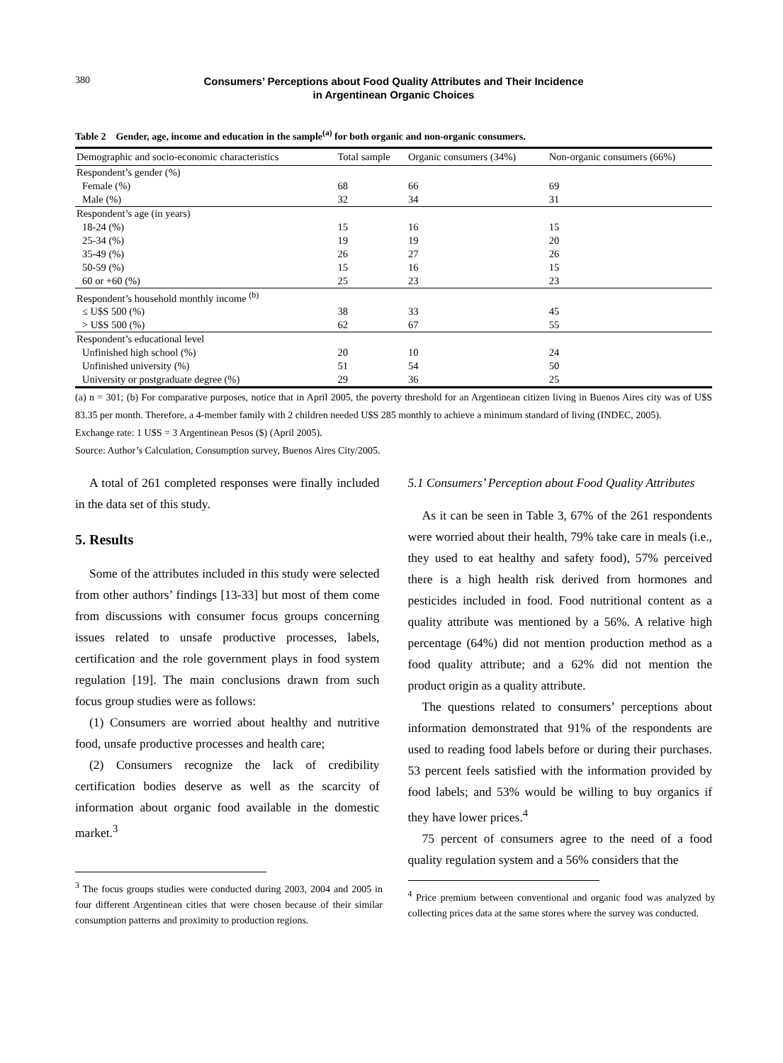380
Consumers’ Perceptions about Food Quality Attributes and Their Incidence
in Argentinean Organic Choices
Table 2 Gender, age, income and education in the sample<sup>(a)</sup> for both organic and non-organic consumers.
| Demographic and socio-economic characteristics | Total sample | Organic consumers (34%) | Non-organic consumers (66%) |
| --- | --- | --- | --- |
| Respondent’s gender (%) | | | |
| Female (%) | 68 | 66 | 69 |
| Male (%) | 32 | 34 | 31 |
| Respondent’s age (in years) | | | |
| 18-24 (%) | 15 | 16 | 15 |
| 25-34 (%) | 19 | 19 | 20 |
| 35-49 (%) | 26 | 27 | 26 |
| 50-59 (%) | 15 | 16 | 15 |
| 60 or +60 (%) | 25 | 23 | 23 |
| Respondent’s household monthly income <sup>(b)</sup> | | | |
| ≤ U$S 500 (%) | 38 | 33 | 45 |
| > U$S 500 (%) | 62 | 67 | 55 |
| Respondent’s educational level | | | |
| Unfinished high school (%) | 20 | 10 | 24 |
| Unfinished university (%) | 51 | 54 | 50 |
| University or postgraduate degree (%) | 29 | 36 | 25 |
(a) n = 301; (b) For comparative purposes, notice that in April 2005, the poverty threshold for an Argentinean citizen living in Buenos Aires city was of U$S 83.35 per month. Therefore, a 4-member family with 2 children needed U$S 285 monthly to achieve a minimum standard of living (INDEC, 2005).
Exchange rate: 1 U$S = 3 Argentinean Pesos ($) (April 2005).
Source: Author’s Calculation, Consumption survey, Buenos Aires City/2005.
A total of 261 completed responses were finally included in the data set of this study.
5. Results
Some of the attributes included in this study were selected from other authors’ findings [13-33] but most of them come from discussions with consumer focus groups concerning issues related to unsafe productive processes, labels, certification and the role government plays in food system regulation [19]. The main conclusions drawn from such focus group studies were as follows:
(1) Consumers are worried about healthy and nutritive food, unsafe productive processes and health care;
(2) Consumers recognize the lack of credibility certification bodies deserve as well as the scarcity of information about organic food available in the domestic market.<sup>3</sup>
<sup>3</sup> The focus groups studies were conducted during 2003, 2004 and 2005 in four different Argentinean cities that were chosen because of their similar consumption patterns and proximity to production regions.
5.1 Consumers’ Perception about Food Quality Attributes
As it can be seen in Table 3, 67% of the 261 respondents were worried about their health, 79% take care in meals (i.e., they used to eat healthy and safety food), 57% perceived there is a high health risk derived from hormones and pesticides included in food. Food nutritional content as a quality attribute was mentioned by a 56%. A relative high percentage (64%) did not mention production method as a food quality attribute; and a 62% did not mention the product origin as a quality attribute.
The questions related to consumers’ perceptions about information demonstrated that 91% of the respondents are used to reading food labels before or during their purchases. 53 percent feels satisfied with the information provided by food labels; and 53% would be willing to buy organics if they have lower prices.<sup>4</sup>
75 percent of consumers agree to the need of a food quality regulation system and a 56% considers that the
<sup>4</sup> Price premium between conventional and organic food was analyzed by collecting prices data at the same stores where the survey was conducted.